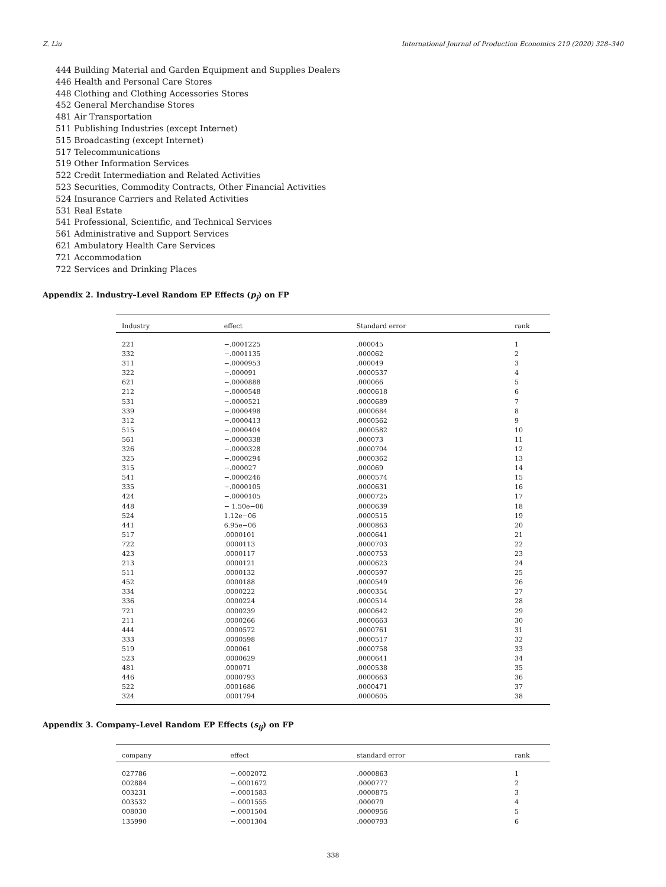Z. Liu International Journal of Production Economics 219 (2020) 328–340
444 Building Material and Garden Equipment and Supplies Dealers
446 Health and Personal Care Stores
448 Clothing and Clothing Accessories Stores
452 General Merchandise Stores
481 Air Transportation
511 Publishing Industries (except Internet)
515 Broadcasting (except Internet)
517 Telecommunications
519 Other Information Services
522 Credit Intermediation and Related Activities
523 Securities, Commodity Contracts, Other Financial Activities
524 Insurance Carriers and Related Activities
531 Real Estate
541 Professional, Scientific, and Technical Services
561 Administrative and Support Services
621 Ambulatory Health Care Services
721 Accommodation
722 Services and Drinking Places
Appendix 2. Industry–Level Random EP Effects (p<sub>j</sub>) on FP
| Industry | effect | Standard error | rank |
| --- | --- | --- | --- |
| 221 | −.0001225 | .000045 | 1 |
| 332 | −.0001135 | .000062 | 2 |
| 311 | −.0000953 | .000049 | 3 |
| 322 | −.000091 | .0000537 | 4 |
| 621 | −.0000888 | .000066 | 5 |
| 212 | −.0000548 | .0000618 | 6 |
| 531 | −.0000521 | .0000689 | 7 |
| 339 | −.0000498 | .0000684 | 8 |
| 312 | −.0000413 | .0000562 | 9 |
| 515 | −.0000404 | .0000582 | 10 |
| 561 | −.0000338 | .000073 | 11 |
| 326 | −.0000328 | .0000704 | 12 |
| 325 | −.0000294 | .0000362 | 13 |
| 315 | −.000027 | .000069 | 14 |
| 541 | −.0000246 | .0000574 | 15 |
| 335 | −.0000105 | .0000631 | 16 |
| 424 | −.0000105 | .0000725 | 17 |
| 448 | − 1.50e−06 | .0000639 | 18 |
| 524 | 1.12e−06 | .0000515 | 19 |
| 441 | 6.95e−06 | .0000863 | 20 |
| 517 | .0000101 | .0000641 | 21 |
| 722 | .0000113 | .0000703 | 22 |
| 423 | .0000117 | .0000753 | 23 |
| 213 | .0000121 | .0000623 | 24 |
| 511 | .0000132 | .0000597 | 25 |
| 452 | .0000188 | .0000549 | 26 |
| 334 | .0000222 | .0000354 | 27 |
| 336 | .0000224 | .0000514 | 28 |
| 721 | .0000239 | .0000642 | 29 |
| 211 | .0000266 | .0000663 | 30 |
| 444 | .0000572 | .0000761 | 31 |
| 333 | .0000598 | .0000517 | 32 |
| 519 | .000061 | .0000758 | 33 |
| 523 | .0000629 | .0000641 | 34 |
| 481 | .000071 | .0000538 | 35 |
| 446 | .0000793 | .0000663 | 36 |
| 522 | .0001686 | .0000471 | 37 |
| 324 | .0001794 | .0000605 | 38 |
Appendix 3. Company–Level Random EP Effects (s<sub>ij</sub>) on FP
| company | effect | standard error | rank |
| --- | --- | --- | --- |
| 027786 | −.0002072 | .0000863 | 1 |
| 002884 | −.0001672 | .0000777 | 2 |
| 003231 | −.0001583 | .0000875 | 3 |
| 003532 | −.0001555 | .000079 | 4 |
| 008030 | −.0001504 | .0000956 | 5 |
| 135990 | −.0001304 | .0000793 | 6 |
338